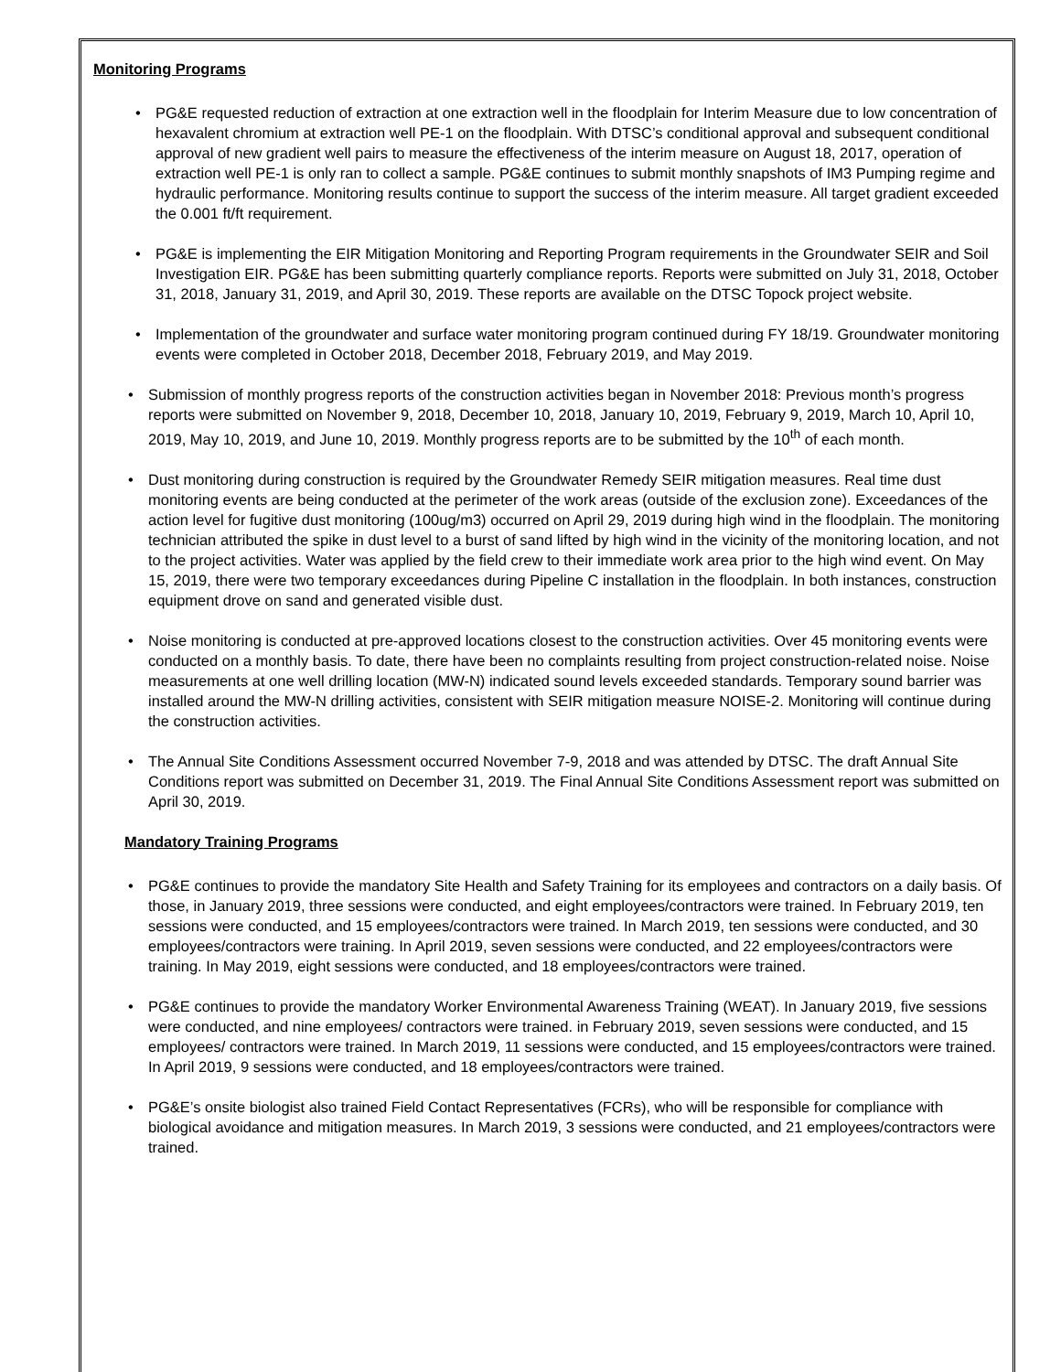Monitoring Programs
PG&E requested reduction of extraction at one extraction well in the floodplain for Interim Measure due to low concentration of hexavalent chromium at extraction well PE-1 on the floodplain. With DTSC’s conditional approval and subsequent conditional approval of new gradient well pairs to measure the effectiveness of the interim measure on August 18, 2017, operation of extraction well PE-1 is only ran to collect a sample. PG&E continues to submit monthly snapshots of IM3 Pumping regime and hydraulic performance. Monitoring results continue to support the success of the interim measure. All target gradient exceeded the 0.001 ft/ft requirement.
PG&E is implementing the EIR Mitigation Monitoring and Reporting Program requirements in the Groundwater SEIR and Soil Investigation EIR. PG&E has been submitting quarterly compliance reports. Reports were submitted on July 31, 2018, October 31, 2018, January 31, 2019, and April 30, 2019. These reports are available on the DTSC Topock project website.
Implementation of the groundwater and surface water monitoring program continued during FY 18/19. Groundwater monitoring events were completed in October 2018, December 2018, February 2019, and May 2019.
Submission of monthly progress reports of the construction activities began in November 2018: Previous month’s progress reports were submitted on November 9, 2018, December 10, 2018, January 10, 2019, February 9, 2019, March 10, April 10, 2019, May 10, 2019, and June 10, 2019. Monthly progress reports are to be submitted by the 10<sup>th</sup> of each month.
Dust monitoring during construction is required by the Groundwater Remedy SEIR mitigation measures. Real time dust monitoring events are being conducted at the perimeter of the work areas (outside of the exclusion zone). Exceedances of the action level for fugitive dust monitoring (100ug/m3) occurred on April 29, 2019 during high wind in the floodplain. The monitoring technician attributed the spike in dust level to a burst of sand lifted by high wind in the vicinity of the monitoring location, and not to the project activities. Water was applied by the field crew to their immediate work area prior to the high wind event. On May 15, 2019, there were two temporary exceedances during Pipeline C installation in the floodplain. In both instances, construction equipment drove on sand and generated visible dust.
Noise monitoring is conducted at pre-approved locations closest to the construction activities. Over 45 monitoring events were conducted on a monthly basis. To date, there have been no complaints resulting from project construction-related noise. Noise measurements at one well drilling location (MW-N) indicated sound levels exceeded standards. Temporary sound barrier was installed around the MW-N drilling activities, consistent with SEIR mitigation measure NOISE-2. Monitoring will continue during the construction activities.
The Annual Site Conditions Assessment occurred November 7-9, 2018 and was attended by DTSC. The draft Annual Site Conditions report was submitted on December 31, 2019. The Final Annual Site Conditions Assessment report was submitted on April 30, 2019.
Mandatory Training Programs
PG&E continues to provide the mandatory Site Health and Safety Training for its employees and contractors on a daily basis. Of those, in January 2019, three sessions were conducted, and eight employees/contractors were trained. In February 2019, ten sessions were conducted, and 15 employees/contractors were trained. In March 2019, ten sessions were conducted, and 30 employees/contractors were training. In April 2019, seven sessions were conducted, and 22 employees/contractors were training. In May 2019, eight sessions were conducted, and 18 employees/contractors were trained.
PG&E continues to provide the mandatory Worker Environmental Awareness Training (WEAT). In January 2019, five sessions were conducted, and nine employees/ contractors were trained. in February 2019, seven sessions were conducted, and 15 employees/ contractors were trained. In March 2019, 11 sessions were conducted, and 15 employees/contractors were trained. In April 2019, 9 sessions were conducted, and 18 employees/contractors were trained.
PG&E’s onsite biologist also trained Field Contact Representatives (FCRs), who will be responsible for compliance with biological avoidance and mitigation measures. In March 2019, 3 sessions were conducted, and 21 employees/contractors were trained.